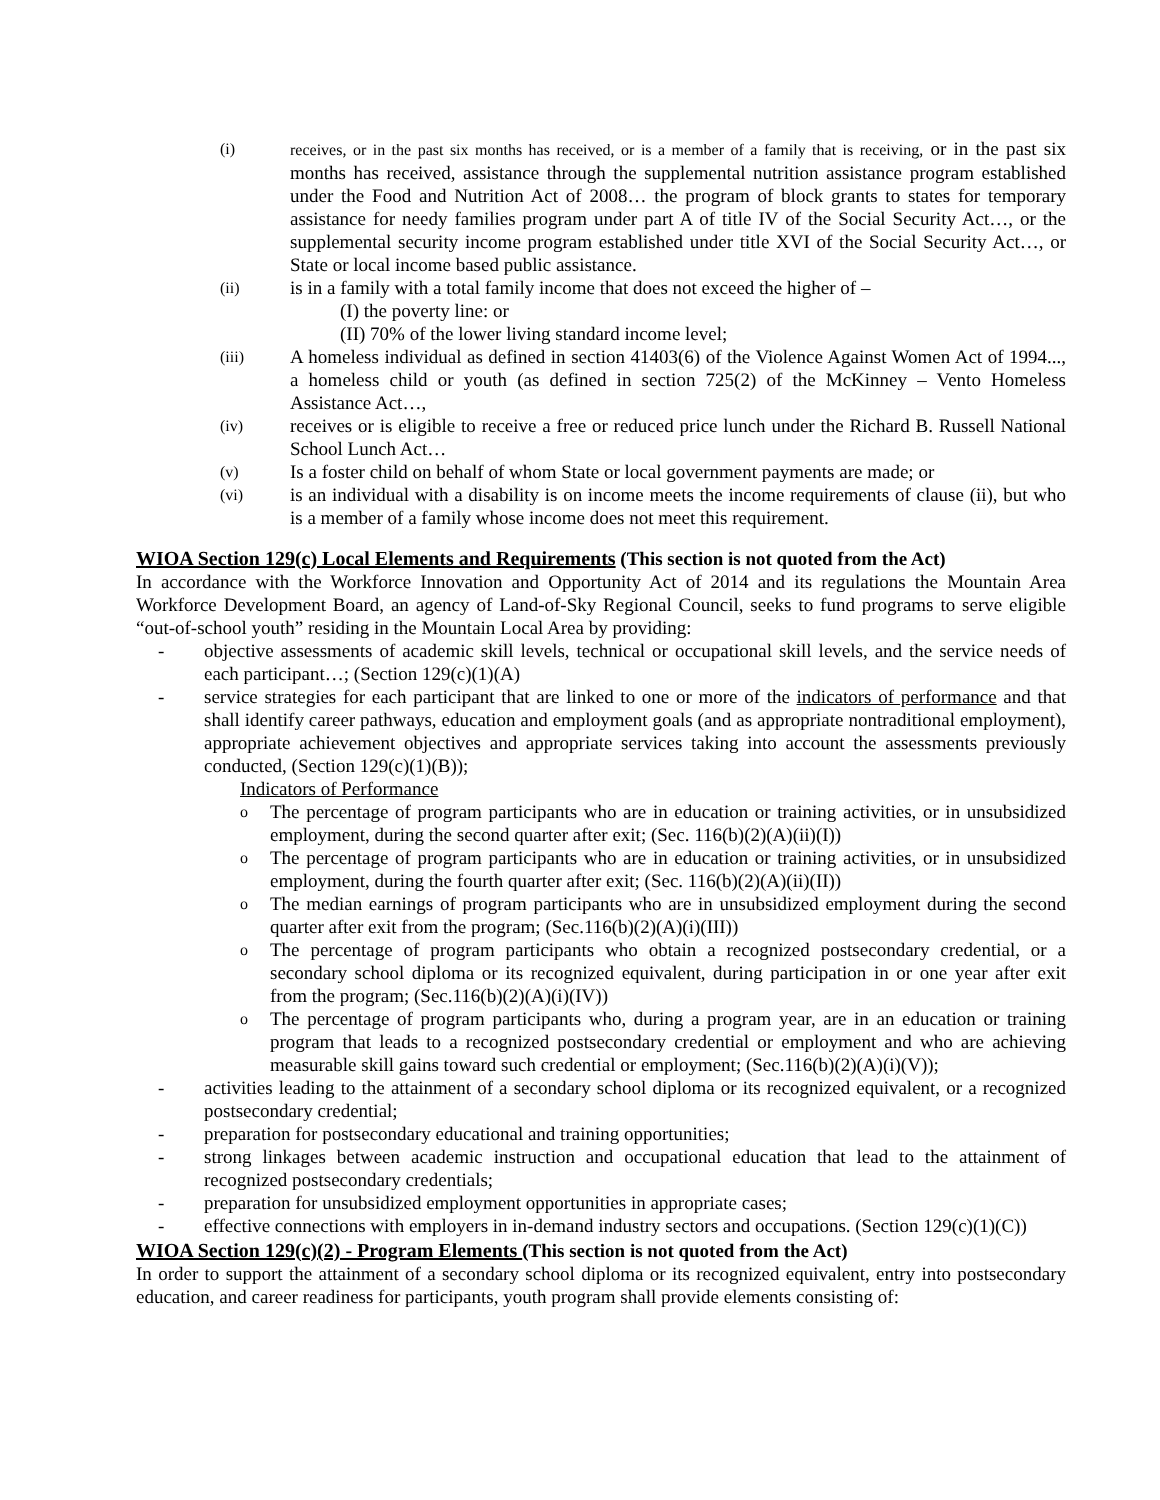(i) receives, or in the past six months has received, or is a member of a family that is receiving, or in the past six months has received, assistance through the supplemental nutrition assistance program established under the Food and Nutrition Act of 2008… the program of block grants to states for temporary assistance for needy families program under part A of title IV of the Social Security Act…, or the supplemental security income program established under title XVI of the Social Security Act…, or State or local income based public assistance.
(ii) is in a family with a total family income that does not exceed the higher of –
(I) the poverty line: or
(II) 70% of the lower living standard income level;
(iii) A homeless individual as defined in section 41403(6) of the Violence Against Women Act of 1994..., a homeless child or youth (as defined in section 725(2) of the McKinney – Vento Homeless Assistance Act…,
(iv) receives or is eligible to receive a free or reduced price lunch under the Richard B. Russell National School Lunch Act…
(v) Is a foster child on behalf of whom State or local government payments are made; or
(vi) is an individual with a disability is on income meets the income requirements of clause (ii), but who is a member of a family whose income does not meet this requirement.
WIOA Section 129(c) Local Elements and Requirements (This section is not quoted from the Act)
In accordance with the Workforce Innovation and Opportunity Act of 2014 and its regulations the Mountain Area Workforce Development Board, an agency of Land-of-Sky Regional Council, seeks to fund programs to serve eligible “out-of-school youth” residing in the Mountain Local Area by providing:
- objective assessments of academic skill levels, technical or occupational skill levels, and the service needs of each participant…; (Section 129(c)(1)(A)
- service strategies for each participant that are linked to one or more of the indicators of performance and that shall identify career pathways, education and employment goals (and as appropriate nontraditional employment), appropriate achievement objectives and appropriate services taking into account the assessments previously conducted, (Section 129(c)(1)(B));
Indicators of Performance
o The percentage of program participants who are in education or training activities, or in unsubsidized employment, during the second quarter after exit; (Sec. 116(b)(2)(A)(ii)(I))
o The percentage of program participants who are in education or training activities, or in unsubsidized employment, during the fourth quarter after exit; (Sec. 116(b)(2)(A)(ii)(II))
o The median earnings of program participants who are in unsubsidized employment during the second quarter after exit from the program; (Sec.116(b)(2)(A)(i)(III))
o The percentage of program participants who obtain a recognized postsecondary credential, or a secondary school diploma or its recognized equivalent, during participation in or one year after exit from the program; (Sec.116(b)(2)(A)(i)(IV))
o The percentage of program participants who, during a program year, are in an education or training program that leads to a recognized postsecondary credential or employment and who are achieving measurable skill gains toward such credential or employment; (Sec.116(b)(2)(A)(i)(V));
- activities leading to the attainment of a secondary school diploma or its recognized equivalent, or a recognized postsecondary credential;
- preparation for postsecondary educational and training opportunities;
- strong linkages between academic instruction and occupational education that lead to the attainment of recognized postsecondary credentials;
- preparation for unsubsidized employment opportunities in appropriate cases;
- effective connections with employers in in-demand industry sectors and occupations. (Section 129(c)(1)(C))
WIOA Section 129(c)(2) - Program Elements (This section is not quoted from the Act)
In order to support the attainment of a secondary school diploma or its recognized equivalent, entry into postsecondary education, and career readiness for participants, youth program shall provide elements consisting of: